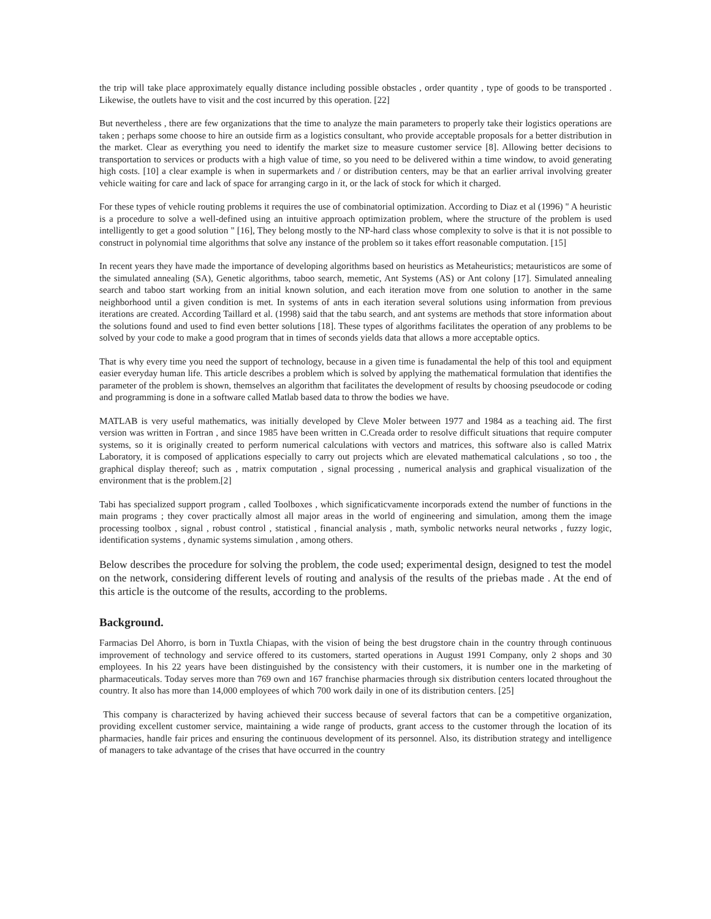the trip will take place approximately equally distance including possible obstacles , order quantity , type of goods to be transported . Likewise, the outlets have to visit and the cost incurred by this operation. [22]
But nevertheless , there are few organizations that the time to analyze the main parameters to properly take their logistics operations are taken ; perhaps some choose to hire an outside firm as a logistics consultant, who provide acceptable proposals for a better distribution in the market. Clear as everything you need to identify the market size to measure customer service [8]. Allowing better decisions to transportation to services or products with a high value of time, so you need to be delivered within a time window, to avoid generating high costs. [10] a clear example is when in supermarkets and / or distribution centers, may be that an earlier arrival involving greater vehicle waiting for care and lack of space for arranging cargo in it, or the lack of stock for which it charged.
For these types of vehicle routing problems it requires the use of combinatorial optimization. According to Diaz et al (1996) " A heuristic is a procedure to solve a well-defined using an intuitive approach optimization problem, where the structure of the problem is used intelligently to get a good solution " [16], They belong mostly to the NP-hard class whose complexity to solve is that it is not possible to construct in polynomial time algorithms that solve any instance of the problem so it takes effort reasonable computation. [15]
In recent years they have made the importance of developing algorithms based on heuristics as Metaheuristics; metauristicos are some of the simulated annealing (SA), Genetic algorithms, taboo search, memetic, Ant Systems (AS) or Ant colony [17]. Simulated annealing search and taboo start working from an initial known solution, and each iteration move from one solution to another in the same neighborhood until a given condition is met. In systems of ants in each iteration several solutions using information from previous iterations are created. According Taillard et al. (1998) said that the tabu search, and ant systems are methods that store information about the solutions found and used to find even better solutions [18]. These types of algorithms facilitates the operation of any problems to be solved by your code to make a good program that in times of seconds yields data that allows a more acceptable optics.
That is why every time you need the support of technology, because in a given time is funadamental the help of this tool and equipment easier everyday human life. This article describes a problem which is solved by applying the mathematical formulation that identifies the parameter of the problem is shown, themselves an algorithm that facilitates the development of results by choosing pseudocode or coding and programming is done in a software called Matlab based data to throw the bodies we have.
MATLAB is very useful mathematics, was initially developed by Cleve Moler between 1977 and 1984 as a teaching aid. The first version was written in Fortran , and since 1985 have been written in C.Creada order to resolve difficult situations that require computer systems, so it is originally created to perform numerical calculations with vectors and matrices, this software also is called Matrix Laboratory, it is composed of applications especially to carry out projects which are elevated mathematical calculations , so too , the graphical display thereof; such as , matrix computation , signal processing , numerical analysis and graphical visualization of the environment that is the problem.[2]
Tabi has specialized support program , called Toolboxes , which significaticvamente incorporads extend the number of functions in the main programs ; they cover practically almost all major areas in the world of engineering and simulation, among them the image processing toolbox , signal , robust control , statistical , financial analysis , math, symbolic networks neural networks , fuzzy logic, identification systems , dynamic systems simulation , among others.
Below describes the procedure for solving the problem, the code used; experimental design, designed to test the model on the network, considering different levels of routing and analysis of the results of the priebas made . At the end of this article is the outcome of the results, according to the problems.
Background.
Farmacias Del Ahorro, is born in Tuxtla Chiapas, with the vision of being the best drugstore chain in the country through continuous improvement of technology and service offered to its customers, started operations in August 1991 Company, only 2 shops and 30 employees. In his 22 years have been distinguished by the consistency with their customers, it is number one in the marketing of pharmaceuticals. Today serves more than 769 own and 167 franchise pharmacies through six distribution centers located throughout the country. It also has more than 14,000 employees of which 700 work daily in one of its distribution centers. [25]
This company is characterized by having achieved their success because of several factors that can be a competitive organization, providing excellent customer service, maintaining a wide range of products, grant access to the customer through the location of its pharmacies, handle fair prices and ensuring the continuous development of its personnel. Also, its distribution strategy and intelligence of managers to take advantage of the crises that have occurred in the country